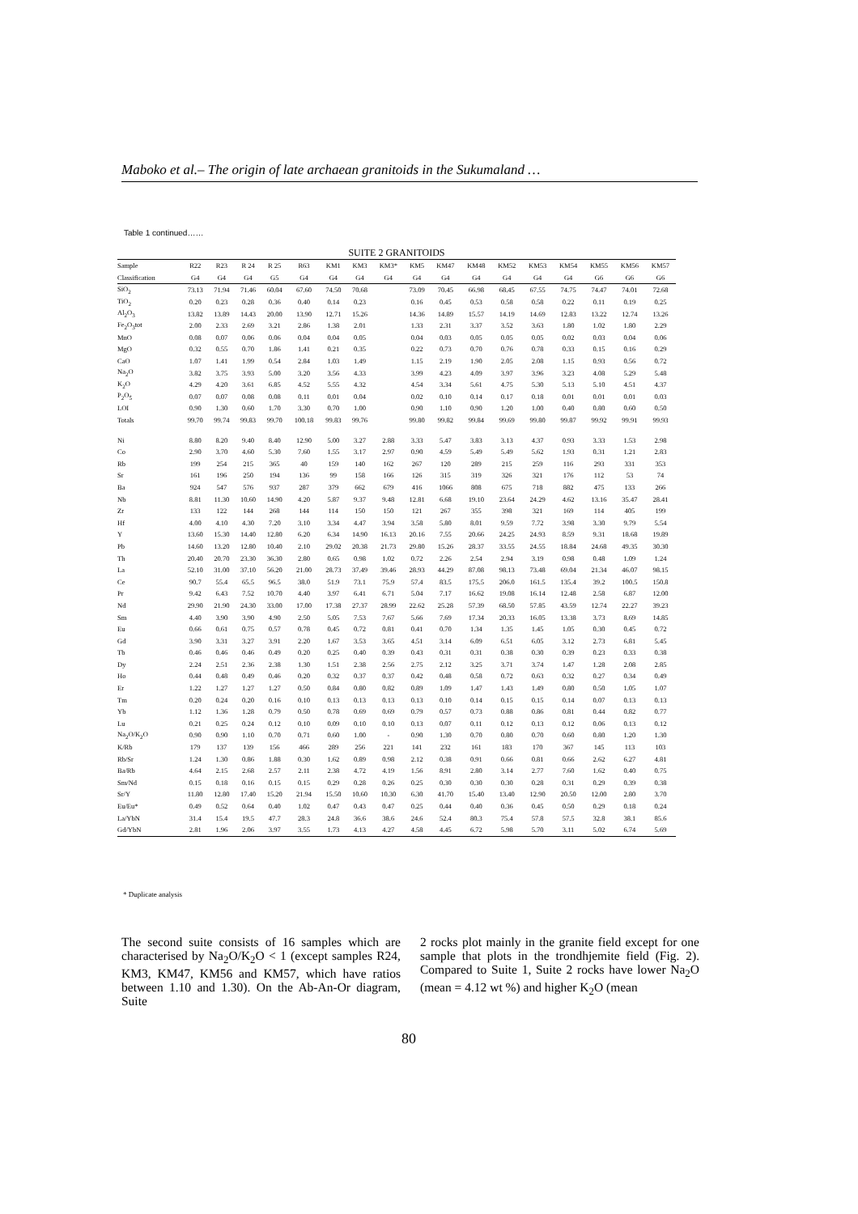Maboko et al.– The origin of late archaean granitoids in the Sukumaland …
Table 1 continued……
| SUITE 2 GRANITOIDS | | | | | | | | | | | | | | | | | |
| --- | --- | --- | --- | --- | --- | --- | --- | --- | --- | --- | --- | --- | --- | --- | --- | --- | --- |
| Sample | R22 | R23 | R 24 | R 25 | R63 | KM1 | KM3 | KM3* | KM5 | KM47 | KM48 | KM52 | KM53 | KM54 | KM55 | KM56 | KM57 |
| Classification | G4 | G4 | G4 | G5 | G4 | G4 | G4 | G4 | G4 | G4 | G4 | G4 | G4 | G4 | G6 | G6 | G6 |
| SiO<sub>2</sub> | 73.13 | 71.94 | 71.46 | 60.04 | 67.60 | 74.50 | 70.68 | | 73.09 | 70.45 | 66.98 | 68.45 | 67.55 | 74.75 | 74.47 | 74.01 | 72.68 |
| TiO<sub>2</sub> | 0.20 | 0.23 | 0.28 | 0.36 | 0.40 | 0.14 | 0.23 | | 0.16 | 0.45 | 0.53 | 0.58 | 0.58 | 0.22 | 0.11 | 0.19 | 0.25 |
| Al<sub>2</sub>O<sub>3</sub> | 13.82 | 13.89 | 14.43 | 20.00 | 13.90 | 12.71 | 15.26 | | 14.36 | 14.89 | 15.57 | 14.19 | 14.69 | 12.83 | 13.22 | 12.74 | 13.26 |
| Fe<sub>2</sub>O<sub>3</sub>tot | 2.00 | 2.33 | 2.69 | 3.21 | 2.86 | 1.38 | 2.01 | | 1.33 | 2.31 | 3.37 | 3.52 | 3.63 | 1.80 | 1.02 | 1.80 | 2.29 |
| MnO | 0.08 | 0.07 | 0.06 | 0.06 | 0.04 | 0.04 | 0.05 | | 0.04 | 0.03 | 0.05 | 0.05 | 0.05 | 0.02 | 0.03 | 0.04 | 0.06 |
| MgO | 0.32 | 0.55 | 0.70 | 1.86 | 1.41 | 0.21 | 0.35 | | 0.22 | 0.73 | 0.70 | 0.76 | 0.78 | 0.33 | 0.15 | 0.16 | 0.29 |
| CaO | 1.07 | 1.41 | 1.99 | 0.54 | 2.84 | 1.03 | 1.49 | | 1.15 | 2.19 | 1.90 | 2.05 | 2.08 | 1.15 | 0.93 | 0.56 | 0.72 |
| Na<sub>2</sub>O | 3.82 | 3.75 | 3.93 | 5.00 | 3.20 | 3.56 | 4.33 | | 3.99 | 4.23 | 4.09 | 3.97 | 3.96 | 3.23 | 4.08 | 5.29 | 5.48 |
| K<sub>2</sub>O | 4.29 | 4.20 | 3.61 | 6.85 | 4.52 | 5.55 | 4.32 | | 4.54 | 3.34 | 5.61 | 4.75 | 5.30 | 5.13 | 5.10 | 4.51 | 4.37 |
| P<sub>2</sub>O<sub>5</sub> | 0.07 | 0.07 | 0.08 | 0.08 | 0.11 | 0.01 | 0.04 | | 0.02 | 0.10 | 0.14 | 0.17 | 0.18 | 0.01 | 0.01 | 0.01 | 0.03 |
| LOI | 0.90 | 1.30 | 0.60 | 1.70 | 3.30 | 0.70 | 1.00 | | 0.90 | 1.10 | 0.90 | 1.20 | 1.00 | 0.40 | 0.80 | 0.60 | 0.50 |
| Totals | 99.70 | 99.74 | 99.83 | 99.70 | 100.18 | 99.83 | 99.76 | | 99.80 | 99.82 | 99.84 | 99.69 | 99.80 | 99.87 | 99.92 | 99.91 | 99.93 |
| Ni | 8.80 | 8.20 | 9.40 | 8.40 | 12.90 | 5.00 | 3.27 | 2.88 | 3.33 | 5.47 | 3.83 | 3.13 | 4.37 | 0.93 | 3.33 | 1.53 | 2.98 |
| Co | 2.90 | 3.70 | 4.60 | 5.30 | 7.60 | 1.55 | 3.17 | 2.97 | 0.90 | 4.59 | 5.49 | 5.49 | 5.62 | 1.93 | 0.31 | 1.21 | 2.83 |
| Rb | 199 | 254 | 215 | 365 | 40 | 159 | 140 | 162 | 267 | 120 | 289 | 215 | 259 | 116 | 293 | 331 | 353 |
| Sr | 161 | 196 | 250 | 194 | 136 | 99 | 158 | 166 | 126 | 315 | 319 | 326 | 321 | 176 | 112 | 53 | 74 |
| Ba | 924 | 547 | 576 | 937 | 287 | 379 | 662 | 679 | 416 | 1066 | 808 | 675 | 718 | 882 | 475 | 133 | 266 |
| Nb | 8.81 | 11.30 | 10.60 | 14.90 | 4.20 | 5.87 | 9.37 | 9.48 | 12.81 | 6.68 | 19.10 | 23.64 | 24.29 | 4.62 | 13.16 | 35.47 | 28.41 |
| Zr | 133 | 122 | 144 | 268 | 144 | 114 | 150 | 150 | 121 | 267 | 355 | 398 | 321 | 169 | 114 | 405 | 199 |
| Hf | 4.00 | 4.10 | 4.30 | 7.20 | 3.10 | 3.34 | 4.47 | 3.94 | 3.58 | 5.80 | 8.01 | 9.59 | 7.72 | 3.98 | 3.30 | 9.79 | 5.54 |
| Y | 13.60 | 15.30 | 14.40 | 12.80 | 6.20 | 6.34 | 14.90 | 16.13 | 20.16 | 7.55 | 20.66 | 24.25 | 24.93 | 8.59 | 9.31 | 18.68 | 19.89 |
| Pb | 14.60 | 13.20 | 12.80 | 10.40 | 2.10 | 29.02 | 20.38 | 21.73 | 29.80 | 15.26 | 28.37 | 33.55 | 24.55 | 18.84 | 24.68 | 49.35 | 30.30 |
| Th | 20.40 | 20.70 | 23.30 | 36.30 | 2.80 | 0.65 | 0.98 | 1.02 | 0.72 | 2.26 | 2.54 | 2.94 | 3.19 | 0.98 | 0.48 | 1.09 | 1.24 |
| La | 52.10 | 31.00 | 37.10 | 56.20 | 21.00 | 28.73 | 37.49 | 39.46 | 28.93 | 44.29 | 87.08 | 98.13 | 73.48 | 69.04 | 21.34 | 46.07 | 98.15 |
| Ce | 90.7 | 55.4 | 65.5 | 96.5 | 38.0 | 51.9 | 73.1 | 75.9 | 57.4 | 83.5 | 175.5 | 206.0 | 161.5 | 135.4 | 39.2 | 100.5 | 150.8 |
| Pr | 9.42 | 6.43 | 7.52 | 10.70 | 4.40 | 3.97 | 6.41 | 6.71 | 5.04 | 7.17 | 16.62 | 19.08 | 16.14 | 12.48 | 2.58 | 6.87 | 12.00 |
| Nd | 29.90 | 21.90 | 24.30 | 33.00 | 17.00 | 17.38 | 27.37 | 28.99 | 22.62 | 25.28 | 57.39 | 68.50 | 57.85 | 43.59 | 12.74 | 22.27 | 39.23 |
| Sm | 4.40 | 3.90 | 3.90 | 4.90 | 2.50 | 5.05 | 7.53 | 7.67 | 5.66 | 7.69 | 17.34 | 20.33 | 16.05 | 13.38 | 3.73 | 8.69 | 14.85 |
| Eu | 0.66 | 0.61 | 0.75 | 0.57 | 0.78 | 0.45 | 0.72 | 0.81 | 0.41 | 0.70 | 1.34 | 1.35 | 1.45 | 1.05 | 0.30 | 0.45 | 0.72 |
| Gd | 3.90 | 3.31 | 3.27 | 3.91 | 2.20 | 1.67 | 3.53 | 3.65 | 4.51 | 3.14 | 6.09 | 6.51 | 6.05 | 3.12 | 2.73 | 6.81 | 5.45 |
| Tb | 0.46 | 0.46 | 0.46 | 0.49 | 0.20 | 0.25 | 0.40 | 0.39 | 0.43 | 0.31 | 0.31 | 0.38 | 0.30 | 0.39 | 0.23 | 0.33 | 0.38 |
| Dy | 2.24 | 2.51 | 2.36 | 2.38 | 1.30 | 1.51 | 2.38 | 2.56 | 2.75 | 2.12 | 3.25 | 3.71 | 3.74 | 1.47 | 1.28 | 2.08 | 2.85 |
| Ho | 0.44 | 0.48 | 0.49 | 0.46 | 0.20 | 0.32 | 0.37 | 0.37 | 0.42 | 0.48 | 0.58 | 0.72 | 0.63 | 0.32 | 0.27 | 0.34 | 0.49 |
| Er | 1.22 | 1.27 | 1.27 | 1.27 | 0.50 | 0.84 | 0.80 | 0.82 | 0.89 | 1.09 | 1.47 | 1.43 | 1.49 | 0.80 | 0.50 | 1.05 | 1.07 |
| Tm | 0.20 | 0.24 | 0.20 | 0.16 | 0.10 | 0.13 | 0.13 | 0.13 | 0.13 | 0.10 | 0.14 | 0.15 | 0.15 | 0.14 | 0.07 | 0.13 | 0.13 |
| Yb | 1.12 | 1.36 | 1.28 | 0.79 | 0.50 | 0.78 | 0.69 | 0.69 | 0.79 | 0.57 | 0.73 | 0.88 | 0.86 | 0.81 | 0.44 | 0.82 | 0.77 |
| Lu | 0.21 | 0.25 | 0.24 | 0.12 | 0.10 | 0.09 | 0.10 | 0.10 | 0.13 | 0.07 | 0.11 | 0.12 | 0.13 | 0.12 | 0.06 | 0.13 | 0.12 |
| Na<sub>2</sub>O/K<sub>2</sub>O | 0.90 | 0.90 | 1.10 | 0.70 | 0.71 | 0.60 | 1.00 | - | 0.90 | 1.30 | 0.70 | 0.80 | 0.70 | 0.60 | 0.80 | 1.20 | 1.30 |
| K/Rb | 179 | 137 | 139 | 156 | 466 | 289 | 256 | 221 | 141 | 232 | 161 | 183 | 170 | 367 | 145 | 113 | 103 |
| Rb/Sr | 1.24 | 1.30 | 0.86 | 1.88 | 0.30 | 1.62 | 0.89 | 0.98 | 2.12 | 0.38 | 0.91 | 0.66 | 0.81 | 0.66 | 2.62 | 6.27 | 4.81 |
| Ba/Rb | 4.64 | 2.15 | 2.68 | 2.57 | 2.11 | 2.38 | 4.72 | 4.19 | 1.56 | 8.91 | 2.80 | 3.14 | 2.77 | 7.60 | 1.62 | 0.40 | 0.75 |
| Sm/Nd | 0.15 | 0.18 | 0.16 | 0.15 | 0.15 | 0.29 | 0.28 | 0.26 | 0.25 | 0.30 | 0.30 | 0.30 | 0.28 | 0.31 | 0.29 | 0.39 | 0.38 |
| Sr/Y | 11.80 | 12.80 | 17.40 | 15.20 | 21.94 | 15.50 | 10.60 | 10.30 | 6.30 | 41.70 | 15.40 | 13.40 | 12.90 | 20.50 | 12.00 | 2.80 | 3.70 |
| Eu/Eu* | 0.49 | 0.52 | 0.64 | 0.40 | 1.02 | 0.47 | 0.43 | 0.47 | 0.25 | 0.44 | 0.40 | 0.36 | 0.45 | 0.50 | 0.29 | 0.18 | 0.24 |
| La/YbN | 31.4 | 15.4 | 19.5 | 47.7 | 28.3 | 24.8 | 36.6 | 38.6 | 24.6 | 52.4 | 80.3 | 75.4 | 57.8 | 57.5 | 32.8 | 38.1 | 85.6 |
| Gd/YbN | 2.81 | 1.96 | 2.06 | 3.97 | 3.55 | 1.73 | 4.13 | 4.27 | 4.58 | 4.45 | 6.72 | 5.98 | 5.70 | 3.11 | 5.02 | 6.74 | 5.69 |
* Duplicate analysis
The second suite consists of 16 samples which are characterised by Na<sub>2</sub>O/K<sub>2</sub>O < 1 (except samples R24, KM3, KM47, KM56 and KM57, which have ratios between 1.10 and 1.30). On the Ab-An-Or diagram, Suite
2 rocks plot mainly in the granite field except for one sample that plots in the trondhjemite field (Fig. 2). Compared to Suite 1, Suite 2 rocks have lower Na<sub>2</sub>O (mean = 4.12 wt %) and higher K<sub>2</sub>O (mean
80